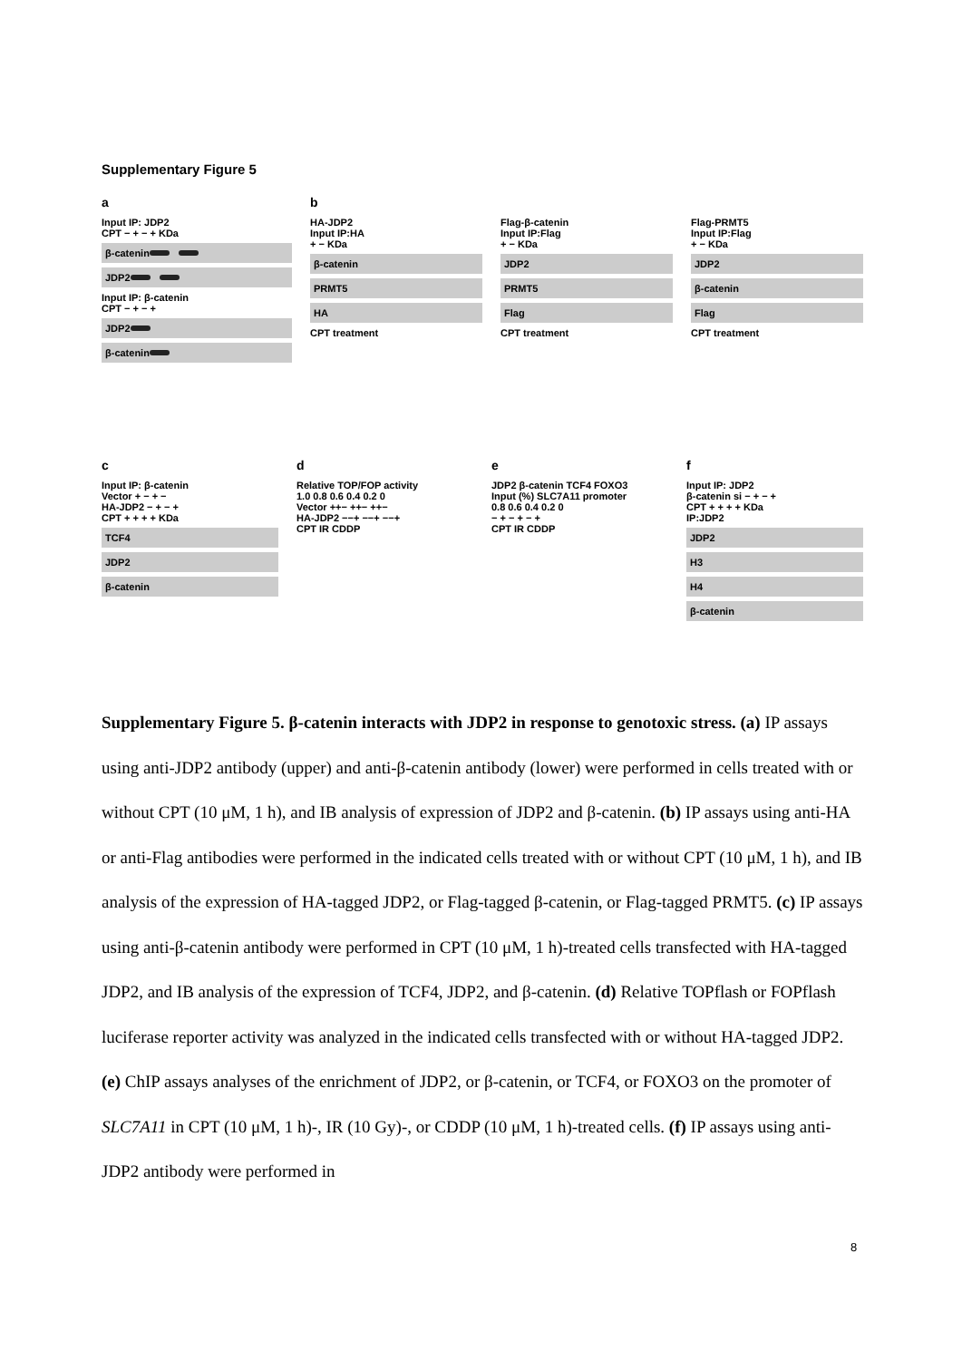Supplementary Figure 5
a
Input IP: JDP2
CPT − + − + KDa
β-catenin
JDP2
Input IP: β-catenin
CPT − + − +
JDP2
β-catenin
b
HA-JDP2
Input IP:HA
+ − KDa
β-catenin
PRMT5
HA
CPT treatment
Flag-β-catenin
Input IP:Flag
+ − KDa
JDP2
PRMT5
Flag
CPT treatment
Flag-PRMT5
Input IP:Flag
+ − KDa
JDP2
β-catenin
Flag
CPT treatment
c
Input IP: β-catenin
Vector + − + −
HA-JDP2 − + − +
CPT + + + + KDa
TCF4
JDP2
β-catenin
d
Relative TOP/FOP activity
1.0 0.8 0.6 0.4 0.2 0
Vector ++− ++− ++−
HA-JDP2 −−+ −−+ −−+
CPT IR CDDP
e
JDP2 β-catenin TCF4 FOXO3
Input (%) SLC7A11 promoter
0.8 0.6 0.4 0.2 0
− + − + − +
CPT IR CDDP
f
Input IP: JDP2
β-catenin si − + − +
CPT + + + + KDa
IP:JDP2
JDP2
H3
H4
β-catenin
Supplementary Figure 5. β-catenin interacts with JDP2 in response to genotoxic stress. (a) IP assays using anti-JDP2 antibody (upper) and anti-β-catenin antibody (lower) were performed in cells treated with or without CPT (10 μM, 1 h), and IB analysis of expression of JDP2 and β-catenin. (b) IP assays using anti-HA or anti-Flag antibodies were performed in the indicated cells treated with or without CPT (10 μM, 1 h), and IB analysis of the expression of HA-tagged JDP2, or Flag-tagged β-catenin, or Flag-tagged PRMT5. (c) IP assays using anti-β-catenin antibody were performed in CPT (10 μM, 1 h)-treated cells transfected with HA-tagged JDP2, and IB analysis of the expression of TCF4, JDP2, and β-catenin. (d) Relative TOPflash or FOPflash luciferase reporter activity was analyzed in the indicated cells transfected with or without HA-tagged JDP2. (e) ChIP assays analyses of the enrichment of JDP2, or β-catenin, or TCF4, or FOXO3 on the promoter of SLC7A11 in CPT (10 μM, 1 h)-, IR (10 Gy)-, or CDDP (10 μM, 1 h)-treated cells. (f) IP assays using anti-JDP2 antibody were performed in
8